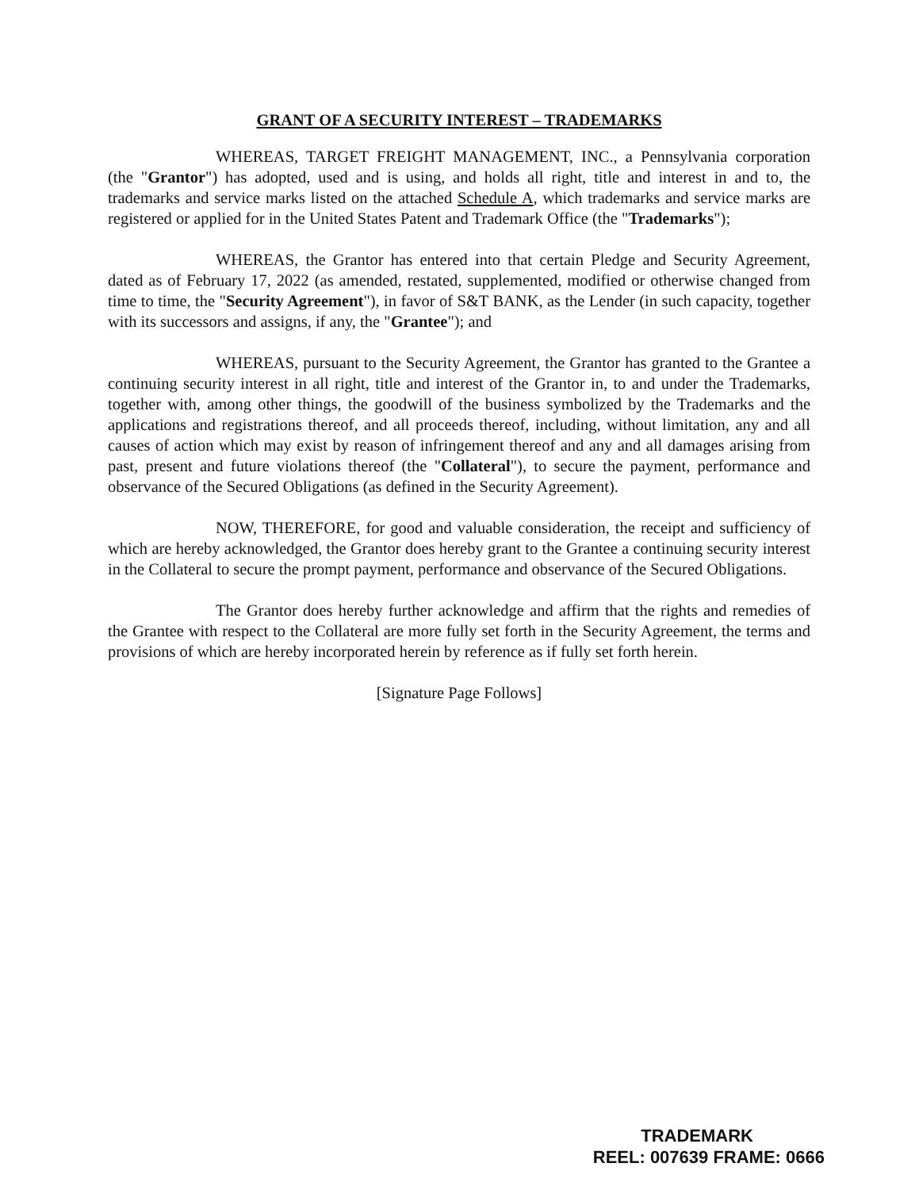GRANT OF A SECURITY INTEREST – TRADEMARKS
WHEREAS, TARGET FREIGHT MANAGEMENT, INC., a Pennsylvania corporation (the "Grantor") has adopted, used and is using, and holds all right, title and interest in and to, the trademarks and service marks listed on the attached Schedule A, which trademarks and service marks are registered or applied for in the United States Patent and Trademark Office (the "Trademarks");
WHEREAS, the Grantor has entered into that certain Pledge and Security Agreement, dated as of February 17, 2022 (as amended, restated, supplemented, modified or otherwise changed from time to time, the "Security Agreement"), in favor of S&T BANK, as the Lender (in such capacity, together with its successors and assigns, if any, the "Grantee"); and
WHEREAS, pursuant to the Security Agreement, the Grantor has granted to the Grantee a continuing security interest in all right, title and interest of the Grantor in, to and under the Trademarks, together with, among other things, the goodwill of the business symbolized by the Trademarks and the applications and registrations thereof, and all proceeds thereof, including, without limitation, any and all causes of action which may exist by reason of infringement thereof and any and all damages arising from past, present and future violations thereof (the "Collateral"), to secure the payment, performance and observance of the Secured Obligations (as defined in the Security Agreement).
NOW, THEREFORE, for good and valuable consideration, the receipt and sufficiency of which are hereby acknowledged, the Grantor does hereby grant to the Grantee a continuing security interest in the Collateral to secure the prompt payment, performance and observance of the Secured Obligations.
The Grantor does hereby further acknowledge and affirm that the rights and remedies of the Grantee with respect to the Collateral are more fully set forth in the Security Agreement, the terms and provisions of which are hereby incorporated herein by reference as if fully set forth herein.
[Signature Page Follows]
TRADEMARK
REEL: 007639 FRAME: 0666